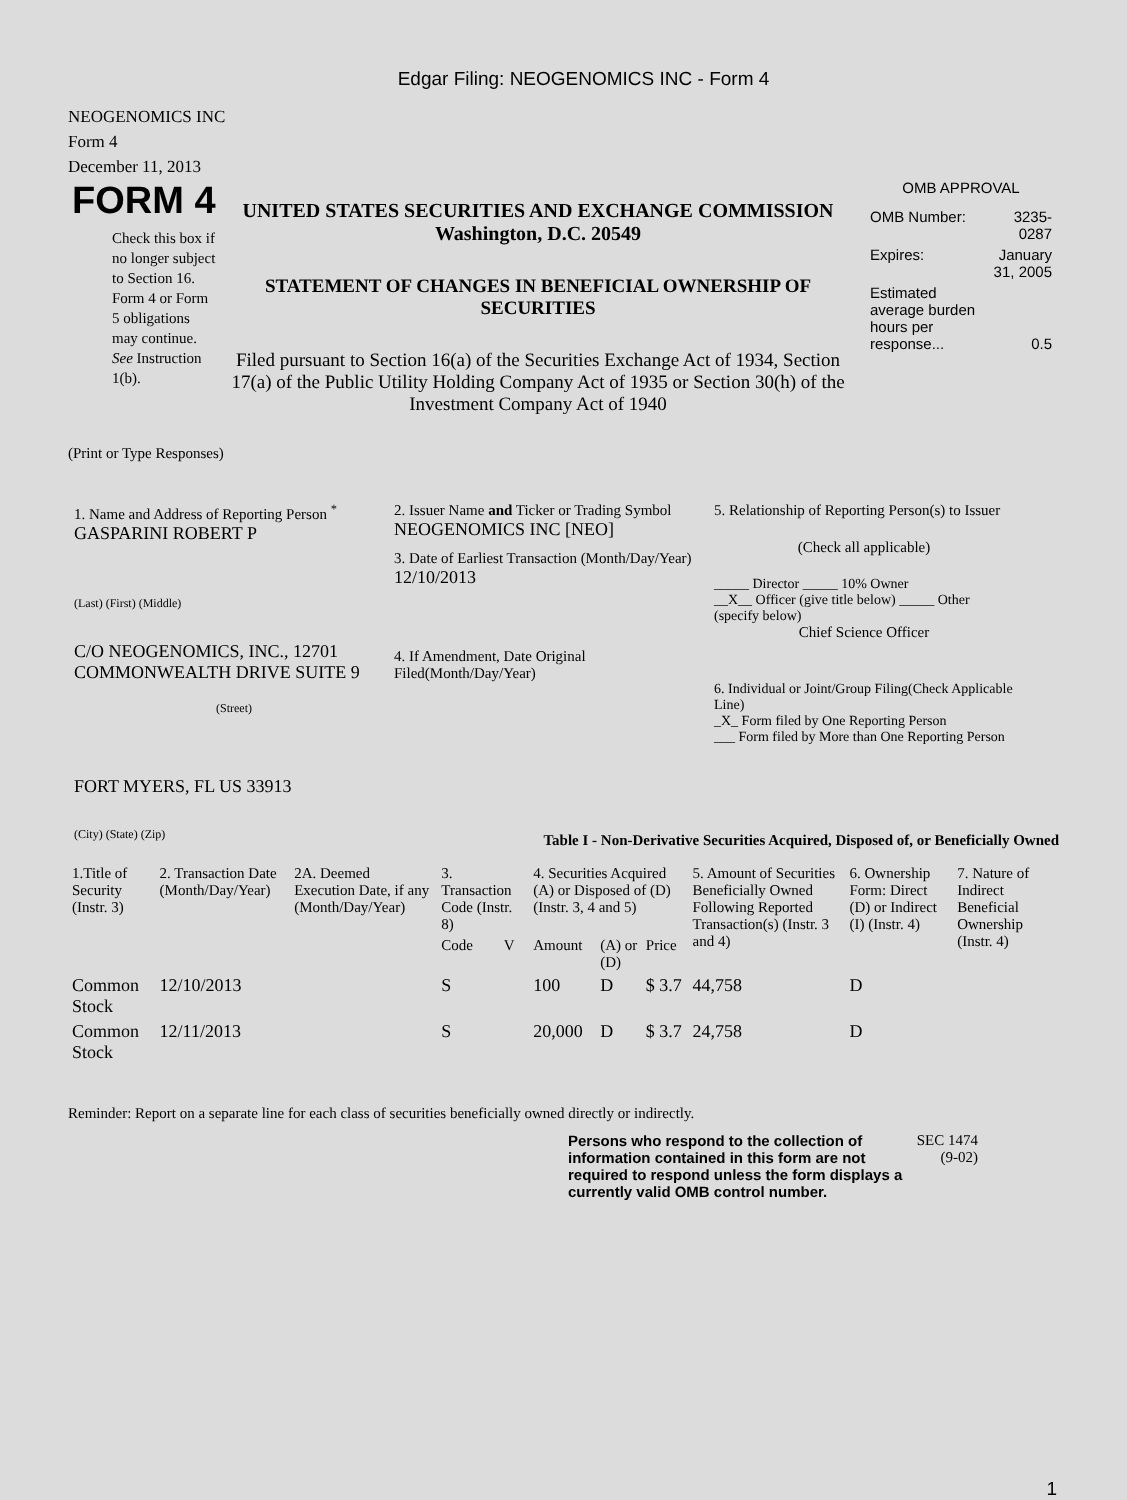Edgar Filing: NEOGENOMICS INC - Form 4
NEOGENOMICS INC
Form 4
December 11, 2013
FORM 4
Check this box if no longer subject to Section 16. Form 4 or Form 5 obligations may continue. See Instruction 1(b).
UNITED STATES SECURITIES AND EXCHANGE COMMISSION
Washington, D.C. 20549
STATEMENT OF CHANGES IN BENEFICIAL OWNERSHIP OF SECURITIES
Filed pursuant to Section 16(a) of the Securities Exchange Act of 1934, Section 17(a) of the Public Utility Holding Company Act of 1935 or Section 30(h) of the Investment Company Act of 1940
OMB APPROVAL
| OMB Number: | 3235-0287 |
| Expires: | January 31, 2005 |
| Estimated average burden hours per response... | 0.5 |
(Print or Type Responses)
1. Name and Address of Reporting Person <sup>*</sup>
GASPARINI ROBERT P
(Last) (First) (Middle)
C/O NEOGENOMICS, INC., 12701 COMMONWEALTH DRIVE SUITE 9
(Street)
FORT MYERS, FL US 33913
(City) (State) (Zip)
2. Issuer Name and Ticker or Trading Symbol
NEOGENOMICS INC [NEO]
3. Date of Earliest Transaction (Month/Day/Year)
12/10/2013
4. If Amendment, Date Original Filed(Month/Day/Year)
5. Relationship of Reporting Person(s) to Issuer
(Check all applicable)
_____ Director _____ 10% Owner
__X__ Officer (give title below) _____ Other (specify below)
Chief Science Officer
6. Individual or Joint/Group Filing(Check Applicable Line)
_X_ Form filed by One Reporting Person
___ Form filed by More than One Reporting Person
Table I - Non-Derivative Securities Acquired, Disposed of, or Beneficially Owned
| 1.Title of Security (Instr. 3) | 2. Transaction Date (Month/Day/Year) | 2A. Deemed Execution Date, if any (Month/Day/Year) | 3. Transaction Code (Instr. 8) | | 4. Securities Acquired (A) or Disposed of (D) (Instr. 3, 4 and 5) | | | 5. Amount of Securities Beneficially Owned Following Reported Transaction(s) (Instr. 3 and 4) | 6. Ownership Form: Direct (D) or Indirect (I) (Instr. 4) | 7. Nature of Indirect Beneficial Ownership (Instr. 4) |
| --- | --- | --- | --- | --- | --- | --- | --- | --- | --- | --- |
| | | | Code | V | Amount | (A) or (D) | Price | | | |
| Common Stock | 12/10/2013 | | S | | 100 | D | $ 3.7 | 44,758 | D | |
| Common Stock | 12/11/2013 | | S | | 20,000 | D | $ 3.7 | 24,758 | D | |
Reminder: Report on a separate line for each class of securities beneficially owned directly or indirectly.
Persons who respond to the collection of information contained in this form are not required to respond unless the form displays a currently valid OMB control number.
SEC 1474 (9-02)
1